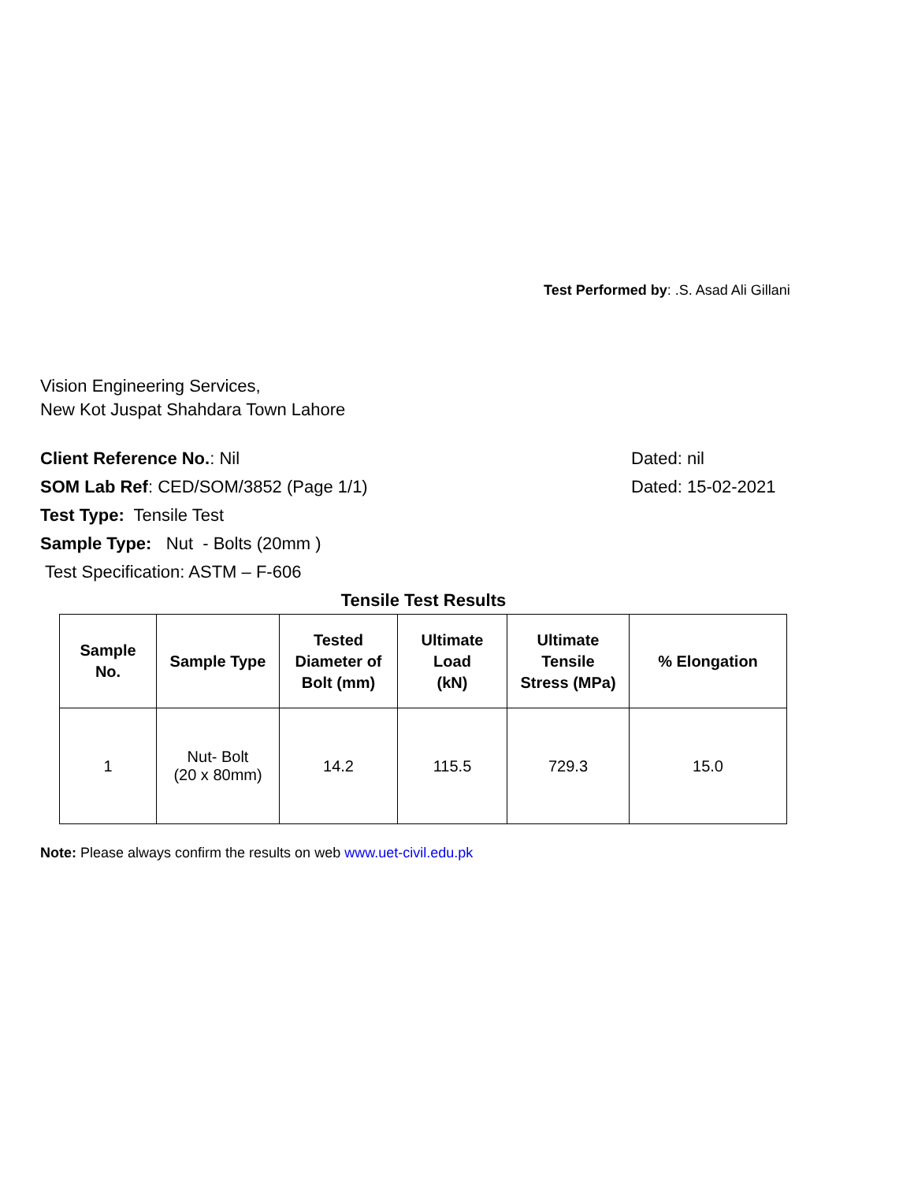Test Performed by: .S. Asad Ali Gillani
Vision Engineering Services,
New Kot Juspat Shahdara Town Lahore
Client Reference No.: Nil Dated: nil
SOM Lab Ref: CED/SOM/3852 (Page 1/1) Dated: 15-02-2021
Test Type: Tensile Test
Sample Type: Nut - Bolts (20mm )
Test Specification: ASTM – F-606
Tensile Test Results
| Sample No. | Sample Type | Tested Diameter of Bolt (mm) | Ultimate Load (kN) | Ultimate Tensile Stress (MPa) | % Elongation |
| --- | --- | --- | --- | --- | --- |
| 1 | Nut- Bolt (20 x 80mm) | 14.2 | 115.5 | 729.3 | 15.0 |
Note: Please always confirm the results on web www.uet-civil.edu.pk